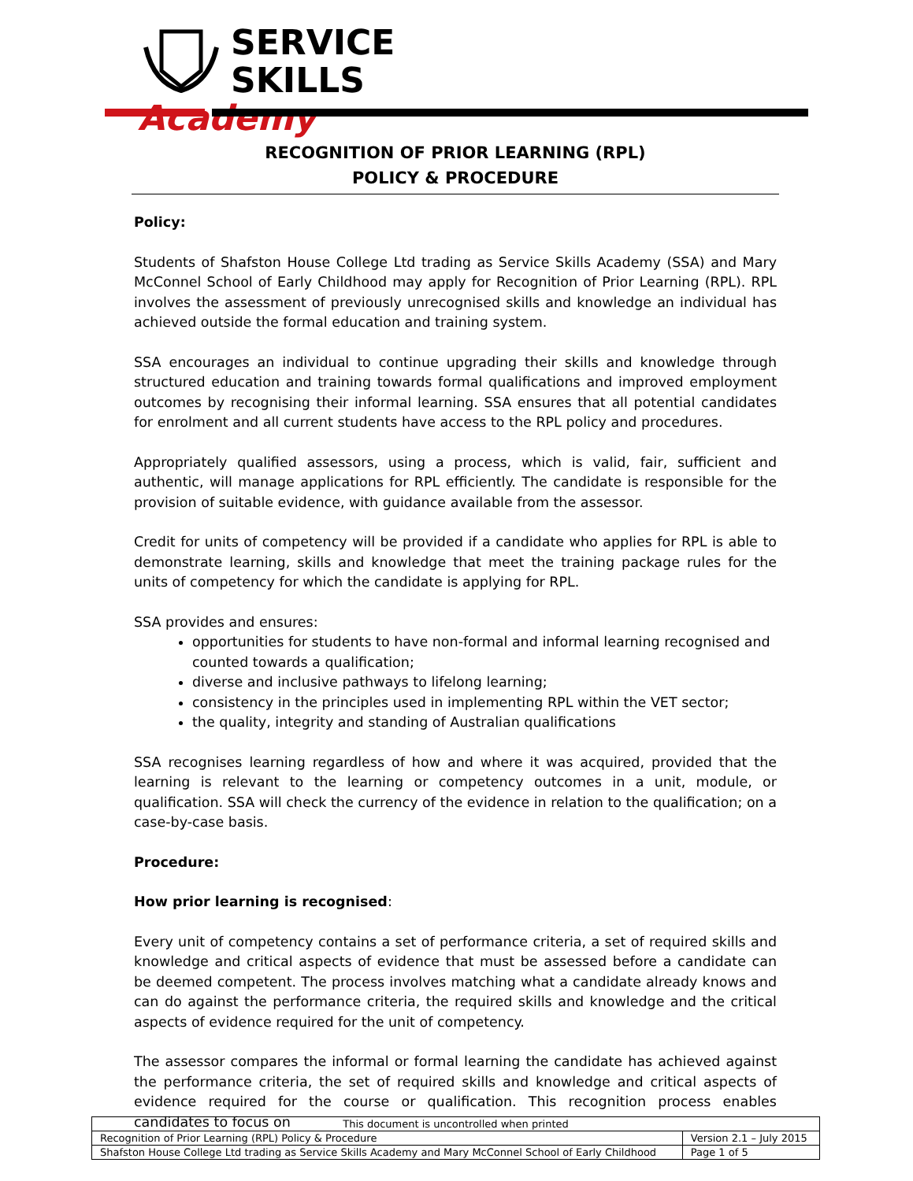SERVICE SKILLS
Academy
RECOGNITION OF PRIOR LEARNING (RPL)
POLICY & PROCEDURE
Policy:
Students of Shafston House College Ltd trading as Service Skills Academy (SSA) and Mary McConnel School of Early Childhood may apply for Recognition of Prior Learning (RPL). RPL involves the assessment of previously unrecognised skills and knowledge an individual has achieved outside the formal education and training system.
SSA encourages an individual to continue upgrading their skills and knowledge through structured education and training towards formal qualifications and improved employment outcomes by recognising their informal learning. SSA ensures that all potential candidates for enrolment and all current students have access to the RPL policy and procedures.
Appropriately qualified assessors, using a process, which is valid, fair, sufficient and authentic, will manage applications for RPL efficiently. The candidate is responsible for the provision of suitable evidence, with guidance available from the assessor.
Credit for units of competency will be provided if a candidate who applies for RPL is able to demonstrate learning, skills and knowledge that meet the training package rules for the units of competency for which the candidate is applying for RPL.
SSA provides and ensures:
opportunities for students to have non-formal and informal learning recognised and counted towards a qualification;
diverse and inclusive pathways to lifelong learning;
consistency in the principles used in implementing RPL within the VET sector;
the quality, integrity and standing of Australian qualifications
SSA recognises learning regardless of how and where it was acquired, provided that the learning is relevant to the learning or competency outcomes in a unit, module, or qualification. SSA will check the currency of the evidence in relation to the qualification; on a case-by-case basis.
Procedure:
How prior learning is recognised:
Every unit of competency contains a set of performance criteria, a set of required skills and knowledge and critical aspects of evidence that must be assessed before a candidate can be deemed competent. The process involves matching what a candidate already knows and can do against the performance criteria, the required skills and knowledge and the critical aspects of evidence required for the unit of competency.
The assessor compares the informal or formal learning the candidate has achieved against the performance criteria, the set of required skills and knowledge and critical aspects of evidence required for the course or qualification. This recognition process enables candidates to focus on
| This document is uncontrolled when printed | |
| Recognition of Prior Learning (RPL) Policy & Procedure | Version 2.1 – July 2015 |
| Shafston House College Ltd trading as Service Skills Academy and Mary McConnel School of Early Childhood | Page 1 of 5 |